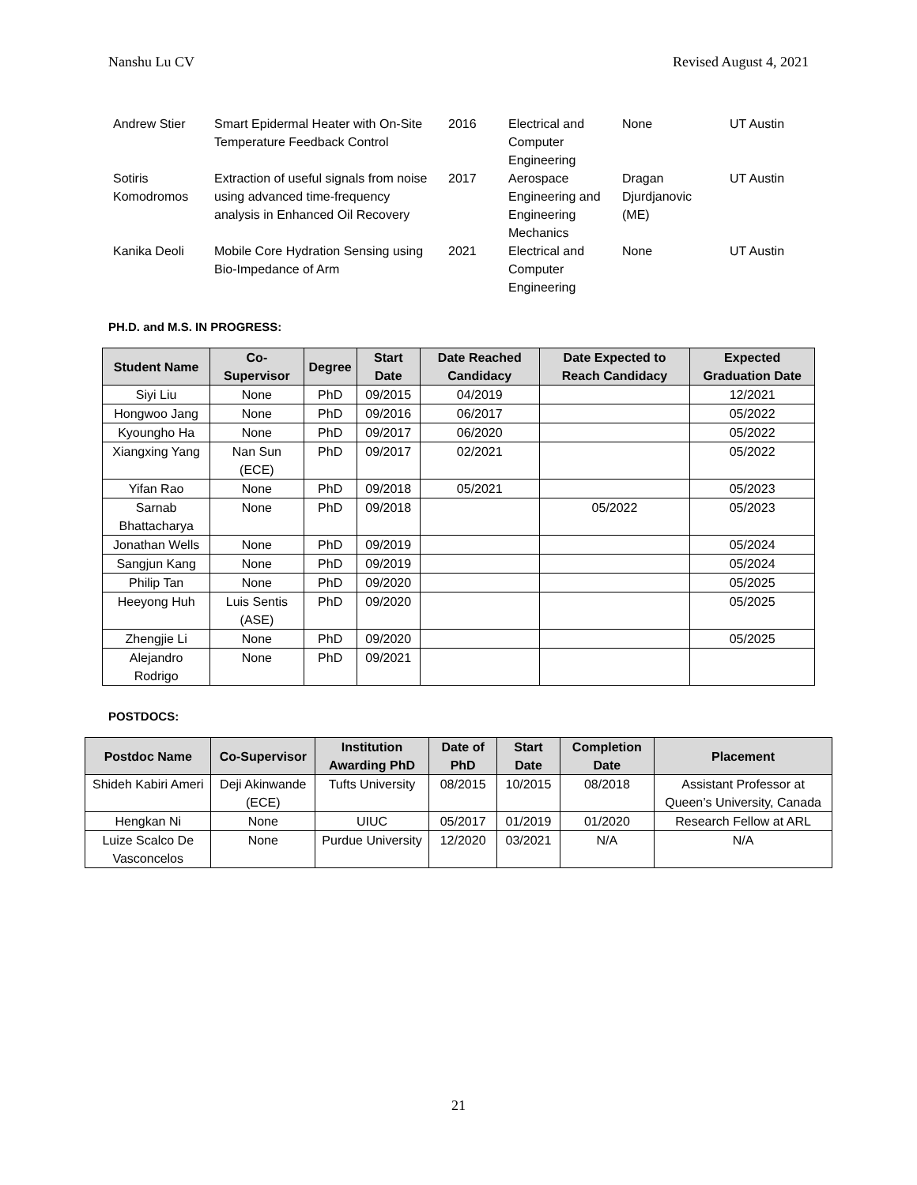Nanshu Lu CV Revised August 4, 2021
| Andrew Stier | Smart Epidermal Heater with On-Site Temperature Feedback Control | 2016 | Electrical and Computer Engineering | None | UT Austin |
| Sotiris Komodromos | Extraction of useful signals from noise using advanced time-frequency analysis in Enhanced Oil Recovery | 2017 | Aerospace Engineering and Engineering Mechanics | Dragan Djurdjanovic (ME) | UT Austin |
| Kanika Deoli | Mobile Core Hydration Sensing using Bio-Impedance of Arm | 2021 | Electrical and Computer Engineering | None | UT Austin |
PH.D. and M.S. IN PROGRESS:
| Student Name | Co-Supervisor | Degree | Start Date | Date Reached Candidacy | Date Expected to Reach Candidacy | Expected Graduation Date |
| --- | --- | --- | --- | --- | --- | --- |
| Siyi Liu | None | PhD | 09/2015 | 04/2019 | | 12/2021 |
| Hongwoo Jang | None | PhD | 09/2016 | 06/2017 | | 05/2022 |
| Kyoungho Ha | None | PhD | 09/2017 | 06/2020 | | 05/2022 |
| Xiangxing Yang | Nan Sun (ECE) | PhD | 09/2017 | 02/2021 | | 05/2022 |
| Yifan Rao | None | PhD | 09/2018 | 05/2021 | | 05/2023 |
| Sarnab Bhattacharya | None | PhD | 09/2018 | | 05/2022 | 05/2023 |
| Jonathan Wells | None | PhD | 09/2019 | | | 05/2024 |
| Sangjun Kang | None | PhD | 09/2019 | | | 05/2024 |
| Philip Tan | None | PhD | 09/2020 | | | 05/2025 |
| Heeyong Huh | Luis Sentis (ASE) | PhD | 09/2020 | | | 05/2025 |
| Zhengjie Li | None | PhD | 09/2020 | | | 05/2025 |
| Alejandro Rodrigo | None | PhD | 09/2021 | | | |
POSTDOCS:
| Postdoc Name | Co-Supervisor | Institution Awarding PhD | Date of PhD | Start Date | Completion Date | Placement |
| --- | --- | --- | --- | --- | --- | --- |
| Shideh Kabiri Ameri | Deji Akinwande (ECE) | Tufts University | 08/2015 | 10/2015 | 08/2018 | Assistant Professor at Queen’s University, Canada |
| Hengkan Ni | None | UIUC | 05/2017 | 01/2019 | 01/2020 | Research Fellow at ARL |
| Luize Scalco De Vasconcelos | None | Purdue University | 12/2020 | 03/2021 | N/A | N/A |
21